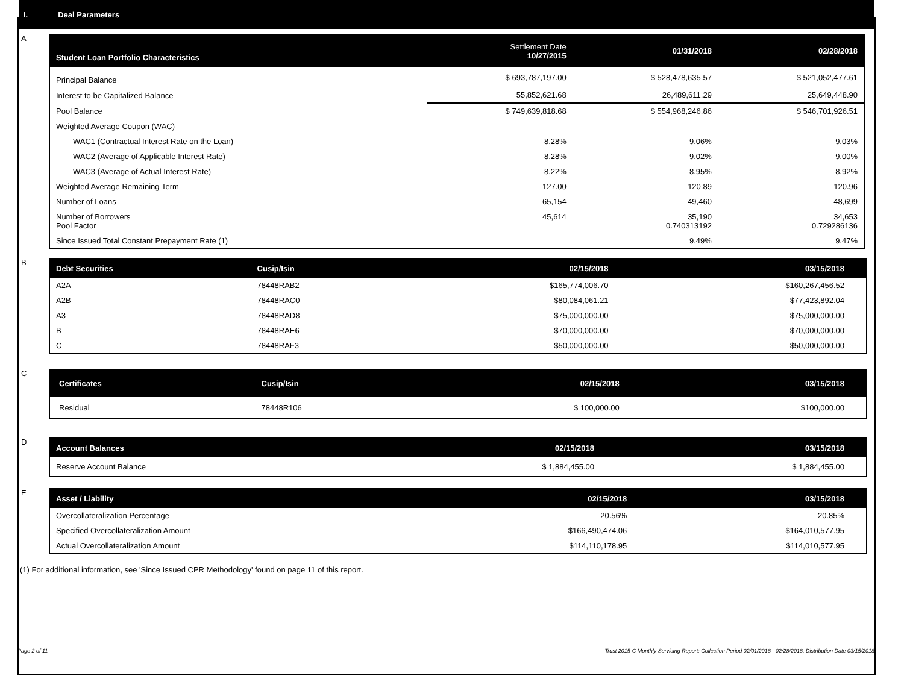I. Deal Parameters
A
| Student Loan Portfolio Characteristics | Settlement Date 10/27/2015 | 01/31/2018 | 02/28/2018 |
| --- | --- | --- | --- |
| Principal Balance | $ 693,787,197.00 | $ 528,478,635.57 | $ 521,052,477.61 |
| Interest to be Capitalized Balance | 55,852,621.68 | 26,489,611.29 | 25,649,448.90 |
| Pool Balance | $ 749,639,818.68 | $ 554,968,246.86 | $ 546,701,926.51 |
| Weighted Average Coupon (WAC) | | | |
| WAC1 (Contractual Interest Rate on the Loan) | 8.28% | 9.06% | 9.03% |
| WAC2 (Average of Applicable Interest Rate) | 8.28% | 9.02% | 9.00% |
| WAC3 (Average of Actual Interest Rate) | 8.22% | 8.95% | 8.92% |
| Weighted Average Remaining Term | 127.00 | 120.89 | 120.96 |
| Number of Loans | 65,154 | 49,460 | 48,699 |
| Number of Borrowers Pool Factor | 45,614 | 35,190 0.740313192 | 34,653 0.729286136 |
| Since Issued Total Constant Prepayment Rate (1) | | 9.49% | 9.47% |
B
| Debt Securities | Cusip/Isin | 02/15/2018 | 03/15/2018 |
| --- | --- | --- | --- |
| A2A | 78448RAB2 | $165,774,006.70 | $160,267,456.52 |
| A2B | 78448RAC0 | $80,084,061.21 | $77,423,892.04 |
| A3 | 78448RAD8 | $75,000,000.00 | $75,000,000.00 |
| B | 78448RAE6 | $70,000,000.00 | $70,000,000.00 |
| C | 78448RAF3 | $50,000,000.00 | $50,000,000.00 |
C
| Certificates | Cusip/Isin | 02/15/2018 | 03/15/2018 |
| --- | --- | --- | --- |
| Residual | 78448R106 | $ 100,000.00 | $100,000.00 |
D
| Account Balances | 02/15/2018 | 03/15/2018 |
| --- | --- | --- |
| Reserve Account Balance | $ 1,884,455.00 | $ 1,884,455.00 |
E
| Asset / Liability | 02/15/2018 | 03/15/2018 |
| --- | --- | --- |
| Overcollateralization Percentage | 20.56% | 20.85% |
| Specified Overcollateralization Amount | $166,490,474.06 | $164,010,577.95 |
| Actual Overcollateralization Amount | $114,110,178.95 | $114,010,577.95 |
(1) For additional information, see 'Since Issued CPR Methodology' found on page 11 of this report.
Page 2 of 11 Trust 2015-C Monthly Servicing Report: Collection Period 02/01/2018 - 02/28/2018, Distribution Date 03/15/2018